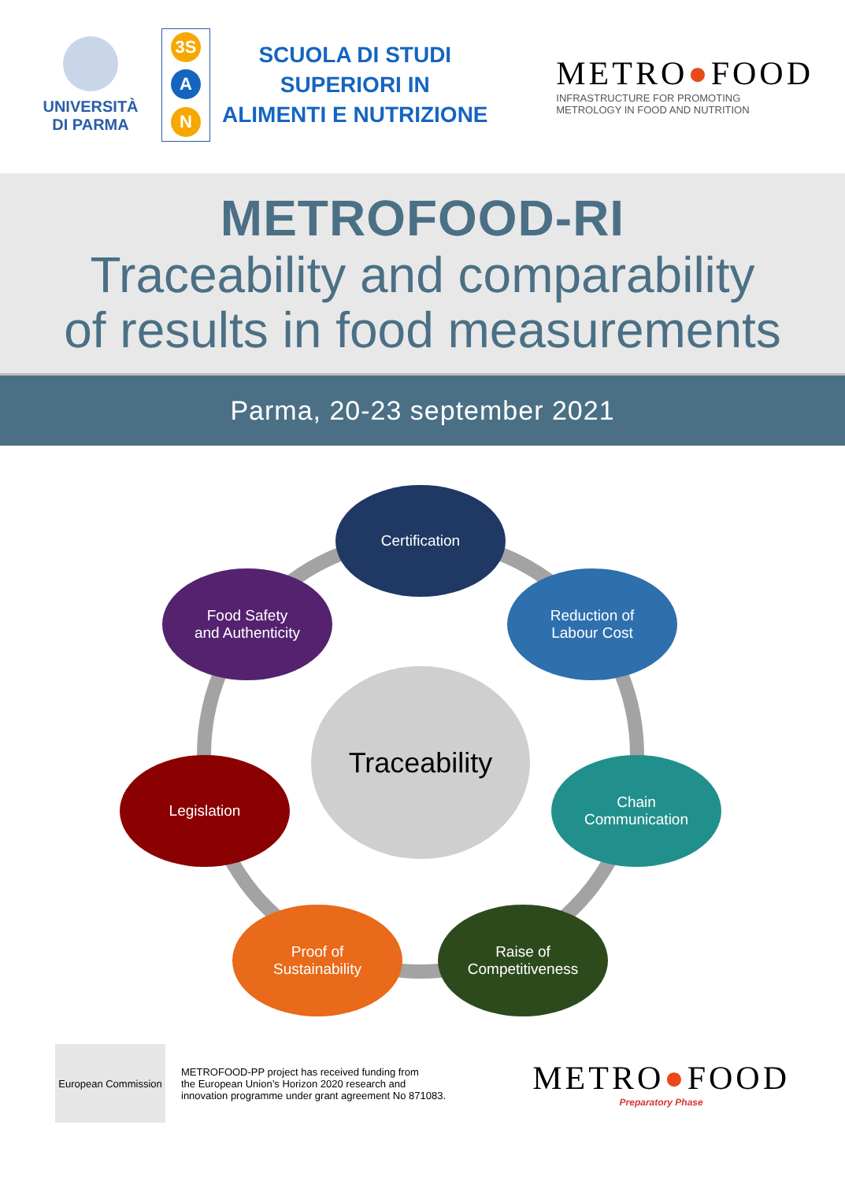UNIVERSITÀ
DI PARMA
3S
A
N
SCUOLA DI STUDI
SUPERIORI IN
ALIMENTI E NUTRIZIONE
METRO●FOOD
INFRASTRUCTURE FOR PROMOTING
METROLOGY IN FOOD AND NUTRITION
METROFOOD-RI
Traceability and comparability
of results in food measurements
Parma, 20-23 september 2021
Certification
Reduction of
Labour Cost
Food Safety
and Authenticity
Traceability
Legislation
Chain
Communication
Proof of
Sustainability
Raise of
Competitiveness
European Commission
METROFOOD-PP project has received funding from
the European Union’s Horizon 2020 research and
innovation programme under grant agreement No 871083.
METRO●FOOD
Preparatory Phase